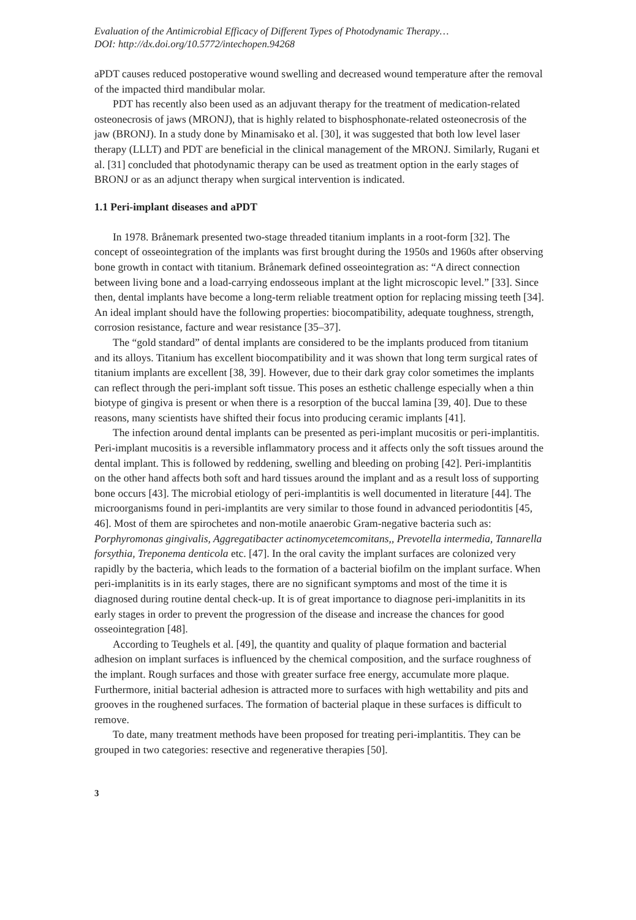Evaluation of the Antimicrobial Efficacy of Different Types of Photodynamic Therapy…
DOI: http://dx.doi.org/10.5772/intechopen.94268
aPDT causes reduced postoperative wound swelling and decreased wound temperature after the removal of the impacted third mandibular molar.
PDT has recently also been used as an adjuvant therapy for the treatment of medication-related osteonecrosis of jaws (MRONJ), that is highly related to bisphosphonate-related osteonecrosis of the jaw (BRONJ). In a study done by Minamisako et al. [30], it was suggested that both low level laser therapy (LLLT) and PDT are beneficial in the clinical management of the MRONJ. Similarly, Rugani et al. [31] concluded that photodynamic therapy can be used as treatment option in the early stages of BRONJ or as an adjunct therapy when surgical intervention is indicated.
1.1 Peri-implant diseases and aPDT
In 1978. Brånemark presented two-stage threaded titanium implants in a root-form [32]. The concept of osseointegration of the implants was first brought during the 1950s and 1960s after observing bone growth in contact with titanium. Brånemark defined osseointegration as: “A direct connection between living bone and a load-carrying endosseous implant at the light microscopic level.” [33]. Since then, dental implants have become a long-term reliable treatment option for replacing missing teeth [34]. An ideal implant should have the following properties: biocompatibility, adequate toughness, strength, corrosion resistance, facture and wear resistance [35–37].
The “gold standard” of dental implants are considered to be the implants produced from titanium and its alloys. Titanium has excellent biocompatibility and it was shown that long term surgical rates of titanium implants are excellent [38, 39]. However, due to their dark gray color sometimes the implants can reflect through the peri-implant soft tissue. This poses an esthetic challenge especially when a thin biotype of gingiva is present or when there is a resorption of the buccal lamina [39, 40]. Due to these reasons, many scientists have shifted their focus into producing ceramic implants [41].
The infection around dental implants can be presented as peri-implant mucositis or peri-implantitis. Peri-implant mucositis is a reversible inflammatory process and it affects only the soft tissues around the dental implant. This is followed by reddening, swelling and bleeding on probing [42]. Peri-implantitis on the other hand affects both soft and hard tissues around the implant and as a result loss of supporting bone occurs [43]. The microbial etiology of peri-implantitis is well documented in literature [44]. The microorganisms found in peri-implantits are very similar to those found in advanced periodontitis [45, 46]. Most of them are spirochetes and non-motile anaerobic Gram-negative bacteria such as: Porphyromonas gingivalis, Aggregatibacter actinomycetemcomitans,, Prevotella intermedia, Tannarella forsythia, Treponema denticola etc. [47]. In the oral cavity the implant surfaces are colonized very rapidly by the bacteria, which leads to the formation of a bacterial biofilm on the implant surface. When peri-implanitits is in its early stages, there are no significant symptoms and most of the time it is diagnosed during routine dental check-up. It is of great importance to diagnose peri-implanitits in its early stages in order to prevent the progression of the disease and increase the chances for good osseointegration [48].
According to Teughels et al. [49], the quantity and quality of plaque formation and bacterial adhesion on implant surfaces is influenced by the chemical composition, and the surface roughness of the implant. Rough surfaces and those with greater surface free energy, accumulate more plaque. Furthermore, initial bacterial adhesion is attracted more to surfaces with high wettability and pits and grooves in the roughened surfaces. The formation of bacterial plaque in these surfaces is difficult to remove.
To date, many treatment methods have been proposed for treating peri-implantitis. They can be grouped in two categories: resective and regenerative therapies [50].
3